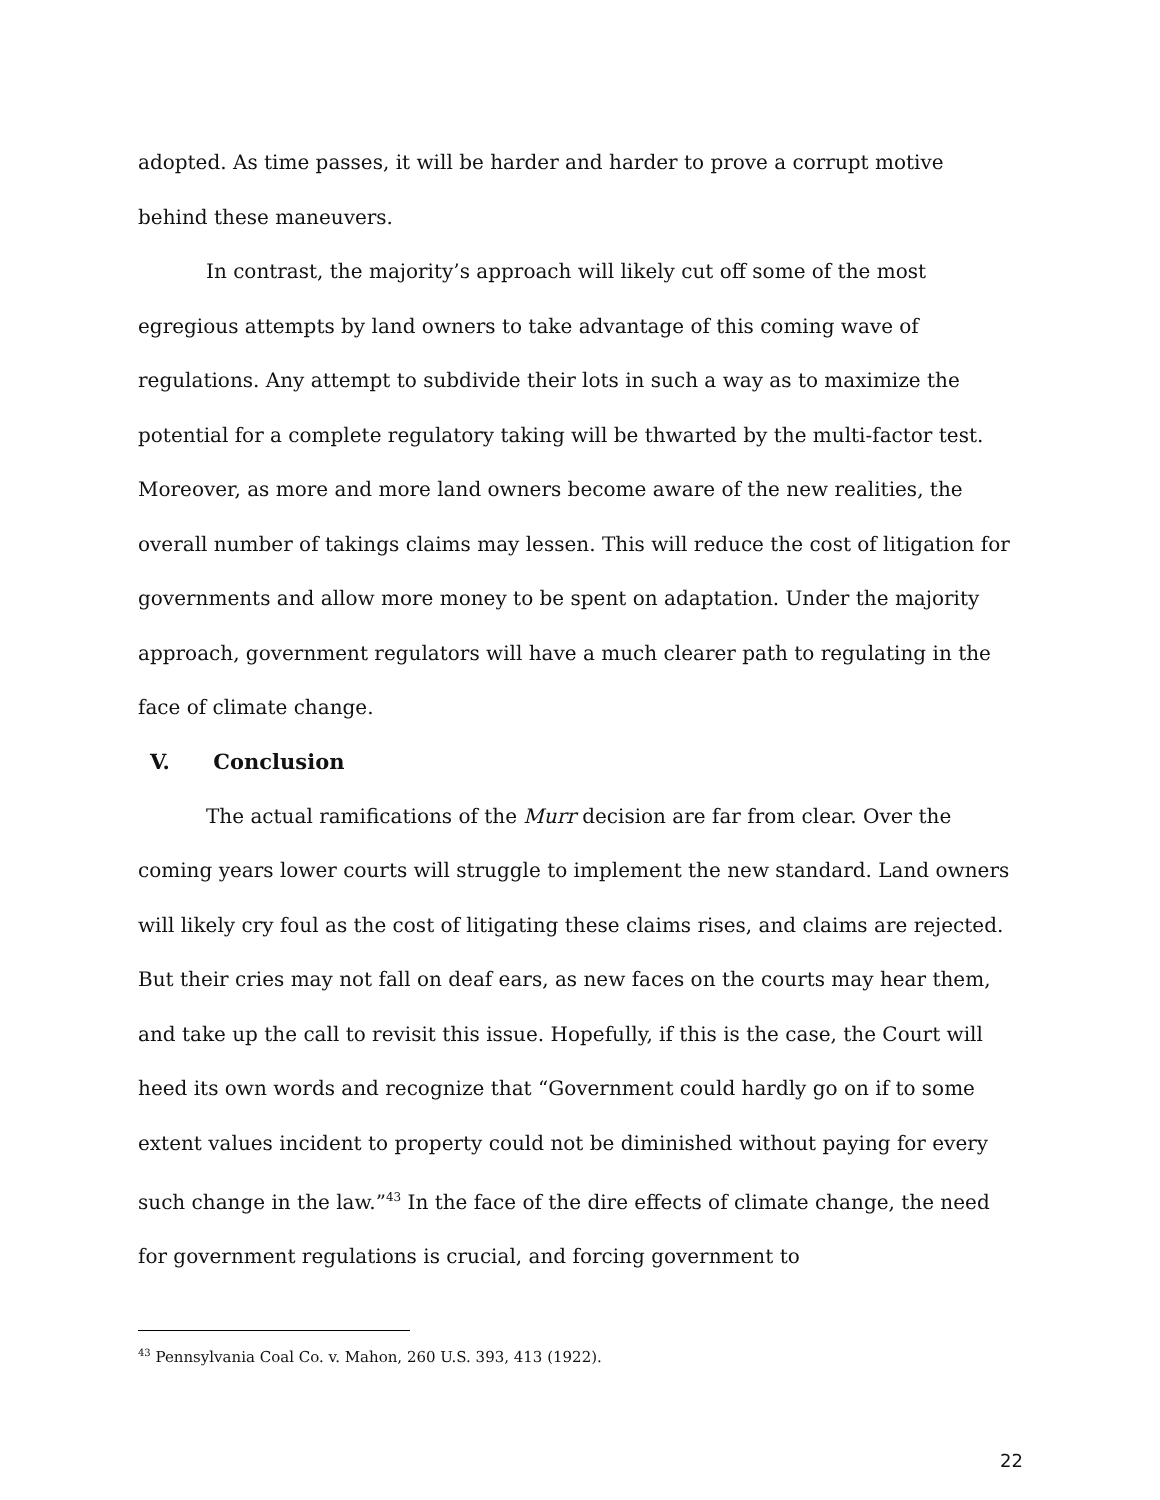adopted. As time passes, it will be harder and harder to prove a corrupt motive behind these maneuvers.
In contrast, the majority’s approach will likely cut off some of the most egregious attempts by land owners to take advantage of this coming wave of regulations. Any attempt to subdivide their lots in such a way as to maximize the potential for a complete regulatory taking will be thwarted by the multi-factor test. Moreover, as more and more land owners become aware of the new realities, the overall number of takings claims may lessen. This will reduce the cost of litigation for governments and allow more money to be spent on adaptation. Under the majority approach, government regulators will have a much clearer path to regulating in the face of climate change.
V. Conclusion
The actual ramifications of the Murr decision are far from clear. Over the coming years lower courts will struggle to implement the new standard. Land owners will likely cry foul as the cost of litigating these claims rises, and claims are rejected. But their cries may not fall on deaf ears, as new faces on the courts may hear them, and take up the call to revisit this issue. Hopefully, if this is the case, the Court will heed its own words and recognize that “Government could hardly go on if to some extent values incident to property could not be diminished without paying for every such change in the law.”<sup>43</sup> In the face of the dire effects of climate change, the need for government regulations is crucial, and forcing government to
<sup>43</sup> Pennsylvania Coal Co. v. Mahon, 260 U.S. 393, 413 (1922).
22